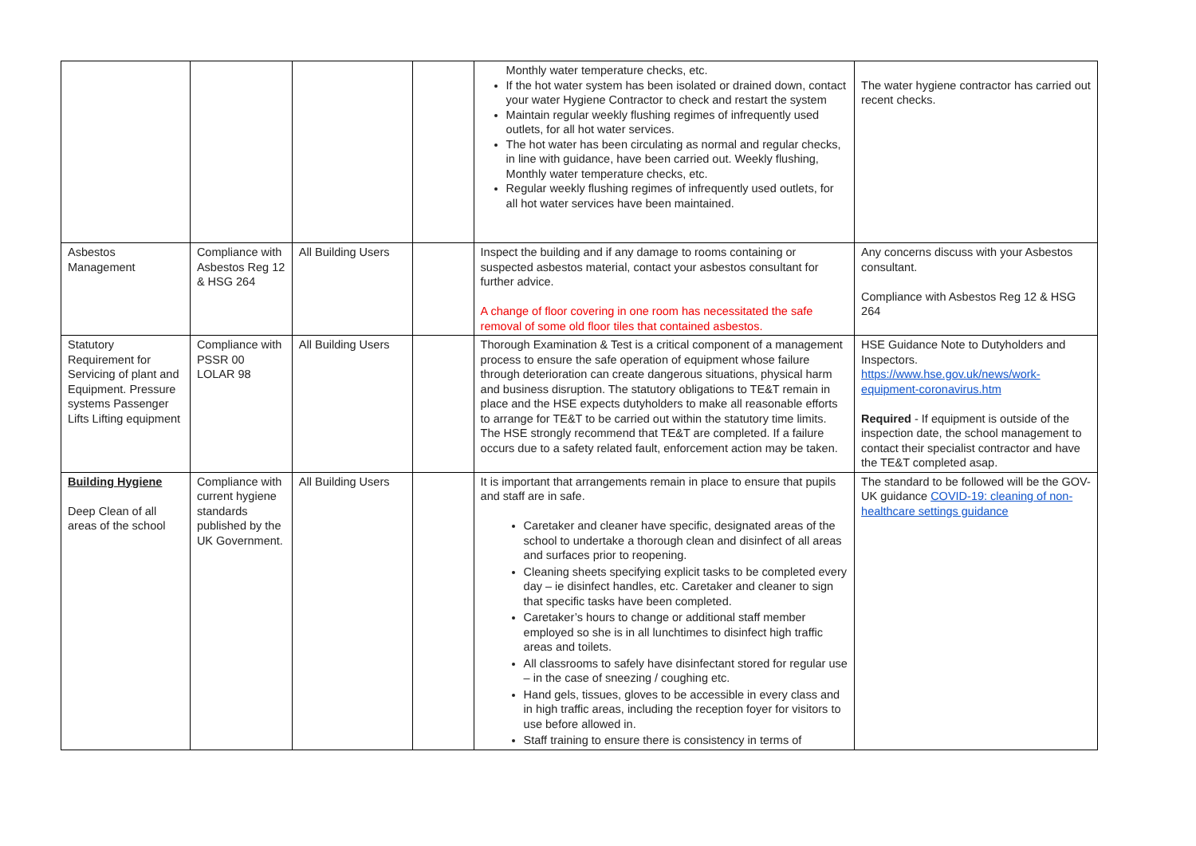| | | | | Monthly water temperature checks, etc. If the hot water system has been isolated or drained down, contact your water Hygiene Contractor to check and restart the system Maintain regular weekly flushing regimes of infrequently used outlets, for all hot water services. The hot water has been circulating as normal and regular checks, in line with guidance, have been carried out. Weekly flushing, Monthly water temperature checks, etc. Regular weekly flushing regimes of infrequently used outlets, for all hot water services have been maintained. | The water hygiene contractor has carried out recent checks. |
| Asbestos Management | Compliance with Asbestos Reg 12 & HSG 264 | All Building Users | | Inspect the building and if any damage to rooms containing or suspected asbestos material, contact your asbestos consultant for further advice. A change of floor covering in one room has necessitated the safe removal of some old floor tiles that contained asbestos. | Any concerns discuss with your Asbestos consultant. Compliance with Asbestos Reg 12 & HSG 264 |
| Statutory Requirement for Servicing of plant and Equipment. Pressure systems Passenger Lifts Lifting equipment | Compliance with PSSR 00 LOLAR 98 | All Building Users | | Thorough Examination & Test is a critical component of a management process to ensure the safe operation of equipment whose failure through deterioration can create dangerous situations, physical harm and business disruption. The statutory obligations to TE&T remain in place and the HSE expects dutyholders to make all reasonable efforts to arrange for TE&T to be carried out within the statutory time limits. The HSE strongly recommend that TE&T are completed. If a failure occurs due to a safety related fault, enforcement action may be taken. | HSE Guidance Note to Dutyholders and Inspectors. https://www.hse.gov.uk/news/work-equipment-coronavirus.htm Required - If equipment is outside of the inspection date, the school management to contact their specialist contractor and have the TE&T completed asap. |
| Building Hygiene Deep Clean of all areas of the school | Compliance with current hygiene standards published by the UK Government. | All Building Users | | It is important that arrangements remain in place to ensure that pupils and staff are in safe. Caretaker and cleaner have specific, designated areas of the school to undertake a thorough clean and disinfect of all areas and surfaces prior to reopening. Cleaning sheets specifying explicit tasks to be completed every day – ie disinfect handles, etc. Caretaker and cleaner to sign that specific tasks have been completed. Caretaker’s hours to change or additional staff member employed so she is in all lunchtimes to disinfect high traffic areas and toilets. All classrooms to safely have disinfectant stored for regular use – in the case of sneezing / coughing etc. Hand gels, tissues, gloves to be accessible in every class and in high traffic areas, including the reception foyer for visitors to use before allowed in. Staff training to ensure there is consistency in terms of | The standard to be followed will be the GOV-UK guidance COVID-19: cleaning of non-healthcare settings guidance |